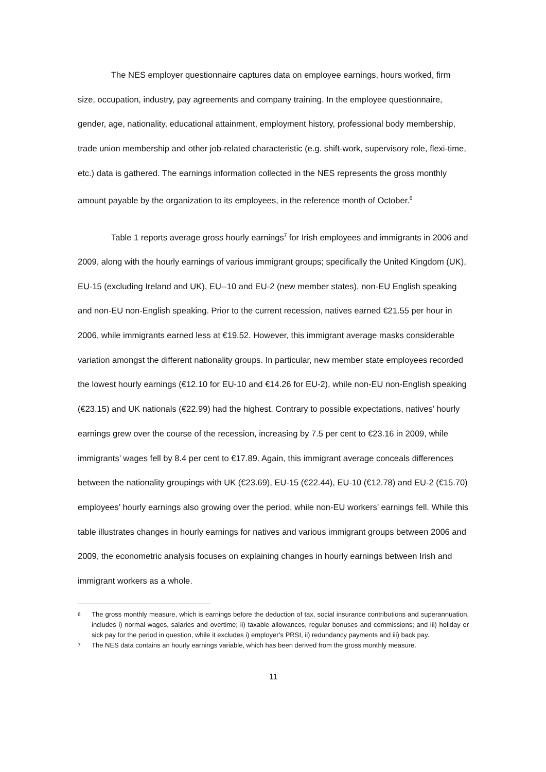The NES employer questionnaire captures data on employee earnings, hours worked, firm size, occupation, industry, pay agreements and company training. In the employee questionnaire, gender, age, nationality, educational attainment, employment history, professional body membership, trade union membership and other job-related characteristic (e.g. shift-work, supervisory role, flexi-time, etc.) data is gathered. The earnings information collected in the NES represents the gross monthly amount payable by the organization to its employees, in the reference month of October.<sup>6</sup>
Table 1 reports average gross hourly earnings<sup>7</sup> for Irish employees and immigrants in 2006 and 2009, along with the hourly earnings of various immigrant groups; specifically the United Kingdom (UK), EU-15 (excluding Ireland and UK), EU--10 and EU-2 (new member states), non-EU English speaking and non-EU non-English speaking. Prior to the current recession, natives earned €21.55 per hour in 2006, while immigrants earned less at €19.52. However, this immigrant average masks considerable variation amongst the different nationality groups. In particular, new member state employees recorded the lowest hourly earnings (€12.10 for EU-10 and €14.26 for EU-2), while non-EU non-English speaking (€23.15) and UK nationals (€22.99) had the highest. Contrary to possible expectations, natives’ hourly earnings grew over the course of the recession, increasing by 7.5 per cent to €23.16 in 2009, while immigrants’ wages fell by 8.4 per cent to €17.89. Again, this immigrant average conceals differences between the nationality groupings with UK (€23.69), EU-15 (€22.44), EU-10 (€12.78) and EU-2 (€15.70) employees’ hourly earnings also growing over the period, while non-EU workers’ earnings fell. While this table illustrates changes in hourly earnings for natives and various immigrant groups between 2006 and 2009, the econometric analysis focuses on explaining changes in hourly earnings between Irish and immigrant workers as a whole.
<sup>6</sup> The gross monthly measure, which is earnings before the deduction of tax, social insurance contributions and superannuation, includes i) normal wages, salaries and overtime; ii) taxable allowances, regular bonuses and commissions; and iii) holiday or sick pay for the period in question, while it excludes i) employer’s PRSI, ii) redundancy payments and iii) back pay.
<sup>7</sup> The NES data contains an hourly earnings variable, which has been derived from the gross monthly measure.
11